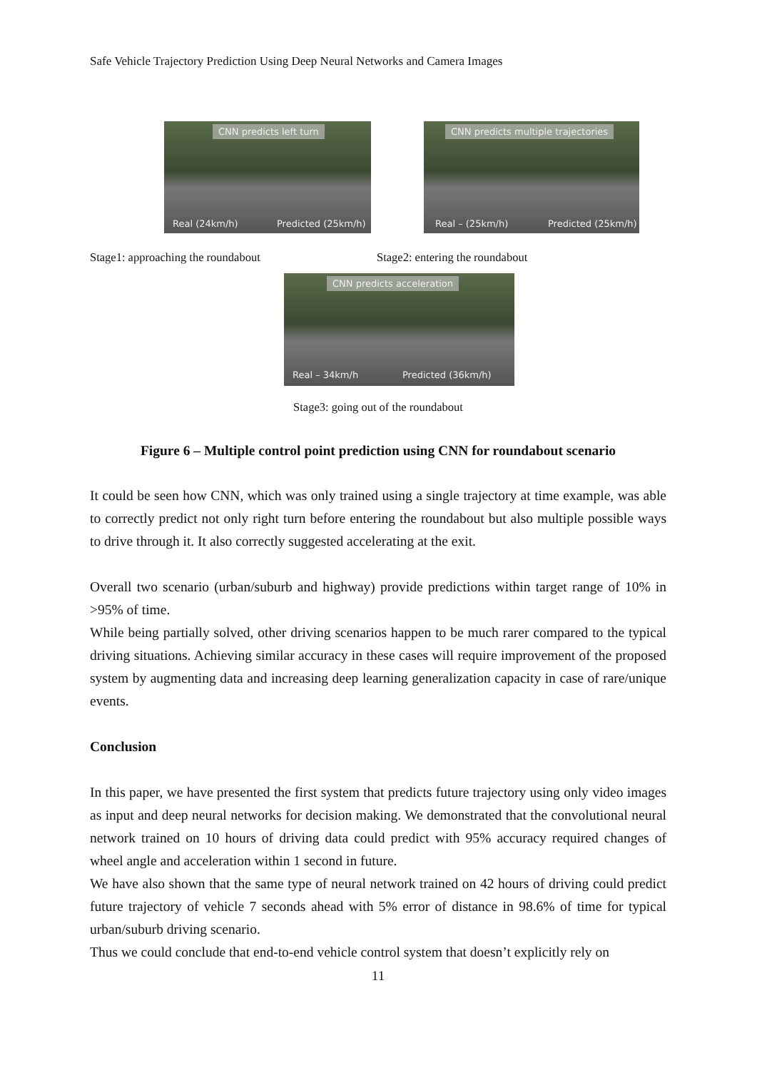Safe Vehicle Trajectory Prediction Using Deep Neural Networks and Camera Images
CNN predicts left turn
Real (24km/h) Predicted (25km/h)
CNN predicts multiple trajectories
Real – (25km/h) Predicted (25km/h)
Stage1: approaching the roundabout Stage2: entering the roundabout
CNN predicts acceleration
Real – 34km/h Predicted (36km/h)
Stage3: going out of the roundabout
Figure 6 – Multiple control point prediction using CNN for roundabout scenario
It could be seen how CNN, which was only trained using a single trajectory at time example, was able to correctly predict not only right turn before entering the roundabout but also multiple possible ways to drive through it. It also correctly suggested accelerating at the exit.
Overall two scenario (urban/suburb and highway) provide predictions within target range of 10% in >95% of time.
While being partially solved, other driving scenarios happen to be much rarer compared to the typical driving situations. Achieving similar accuracy in these cases will require improvement of the proposed system by augmenting data and increasing deep learning generalization capacity in case of rare/unique events.
Conclusion
In this paper, we have presented the first system that predicts future trajectory using only video images as input and deep neural networks for decision making. We demonstrated that the convolutional neural network trained on 10 hours of driving data could predict with 95% accuracy required changes of wheel angle and acceleration within 1 second in future.
We have also shown that the same type of neural network trained on 42 hours of driving could predict future trajectory of vehicle 7 seconds ahead with 5% error of distance in 98.6% of time for typical urban/suburb driving scenario.
Thus we could conclude that end-to-end vehicle control system that doesn’t explicitly rely on
11